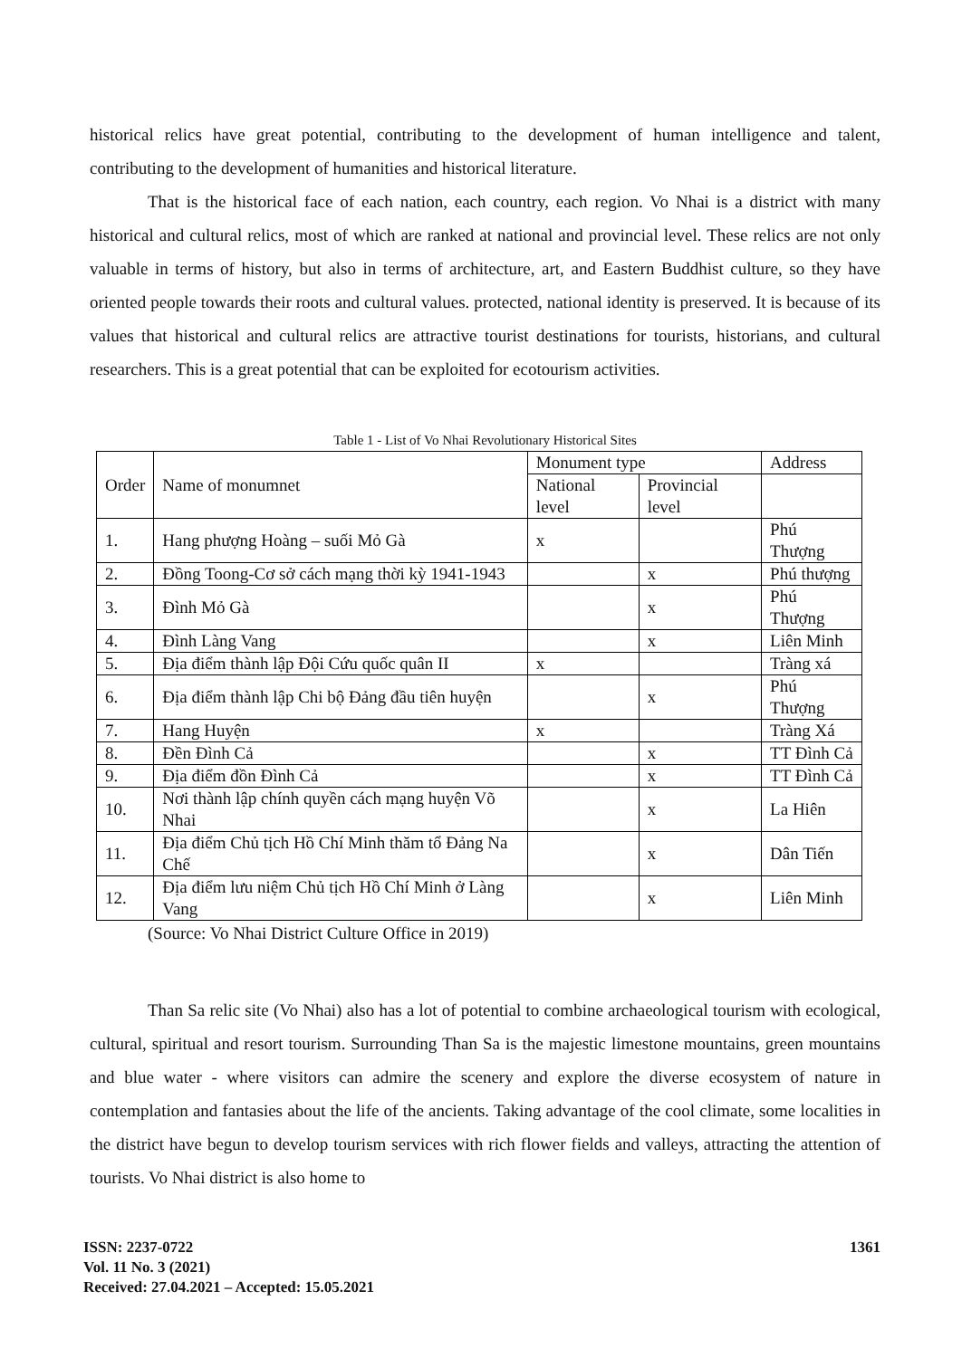historical relics have great potential, contributing to the development of human intelligence and talent, contributing to the development of humanities and historical literature.
That is the historical face of each nation, each country, each region. Vo Nhai is a district with many historical and cultural relics, most of which are ranked at national and provincial level. These relics are not only valuable in terms of history, but also in terms of architecture, art, and Eastern Buddhist culture, so they have oriented people towards their roots and cultural values. protected, national identity is preserved. It is because of its values that historical and cultural relics are attractive tourist destinations for tourists, historians, and cultural researchers. This is a great potential that can be exploited for ecotourism activities.
Table 1 - List of Vo Nhai Revolutionary Historical Sites
| Order | Name of monumnet | Monument type | | Address |
| --- | --- | --- | --- | --- |
| | | National level | Provincial level | |
| 1. | Hang phượng Hoàng – suối Mỏ Gà | x | | Phú Thượng |
| 2. | Đồng Toong-Cơ sở cách mạng thời kỳ 1941-1943 | | x | Phú thượng |
| 3. | Đình Mỏ Gà | | x | Phú Thượng |
| 4. | Đình Làng Vang | | x | Liên Minh |
| 5. | Địa điểm thành lập Đội Cứu quốc quân II | x | | Tràng xá |
| 6. | Địa điểm thành lập Chi bộ Đảng đầu tiên huyện | | x | Phú Thượng |
| 7. | Hang Huyện | x | | Tràng Xá |
| 8. | Đền Đình Cả | | x | TT Đình Cả |
| 9. | Địa điểm đồn Đình Cả | | x | TT Đình Cả |
| 10. | Nơi thành lập chính quyền cách mạng huyện Võ Nhai | | x | La Hiên |
| 11. | Địa điểm Chủ tịch Hồ Chí Minh thăm tổ Đảng Na Chế | | x | Dân Tiến |
| 12. | Địa điểm lưu niệm Chủ tịch Hồ Chí Minh ở Làng Vang | | x | Liên Minh |
(Source: Vo Nhai District Culture Office in 2019)
Than Sa relic site (Vo Nhai) also has a lot of potential to combine archaeological tourism with ecological, cultural, spiritual and resort tourism. Surrounding Than Sa is the majestic limestone mountains, green mountains and blue water - where visitors can admire the scenery and explore the diverse ecosystem of nature in contemplation and fantasies about the life of the ancients. Taking advantage of the cool climate, some localities in the district have begun to develop tourism services with rich flower fields and valleys, attracting the attention of tourists. Vo Nhai district is also home to
ISSN: 2237-0722
Vol. 11 No. 3 (2021)
Received: 27.04.2021 – Accepted: 15.05.2021
1361